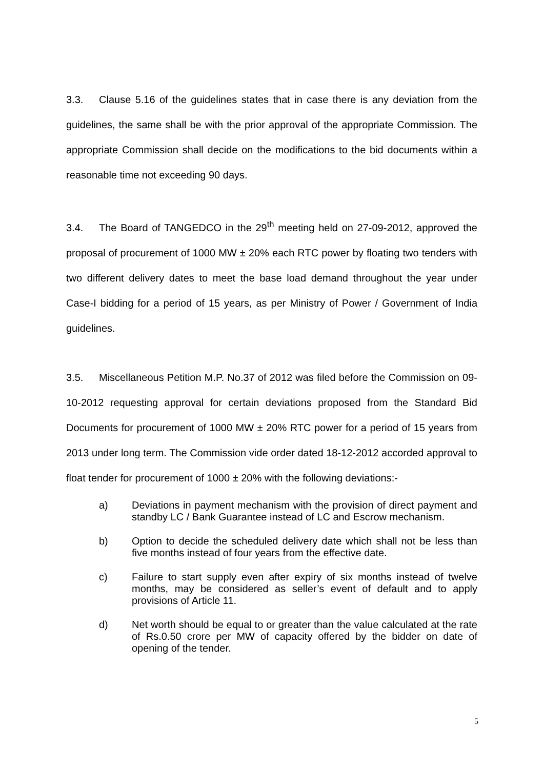3.3. Clause 5.16 of the guidelines states that in case there is any deviation from the guidelines, the same shall be with the prior approval of the appropriate Commission. The appropriate Commission shall decide on the modifications to the bid documents within a reasonable time not exceeding 90 days.
3.4. The Board of TANGEDCO in the 29<sup>th</sup> meeting held on 27-09-2012, approved the proposal of procurement of 1000 MW ± 20% each RTC power by floating two tenders with two different delivery dates to meet the base load demand throughout the year under Case-I bidding for a period of 15 years, as per Ministry of Power / Government of India guidelines.
3.5. Miscellaneous Petition M.P. No.37 of 2012 was filed before the Commission on 09-10-2012 requesting approval for certain deviations proposed from the Standard Bid Documents for procurement of 1000 MW ± 20% RTC power for a period of 15 years from 2013 under long term. The Commission vide order dated 18-12-2012 accorded approval to float tender for procurement of 1000 ± 20% with the following deviations:-
a) Deviations in payment mechanism with the provision of direct payment and standby LC / Bank Guarantee instead of LC and Escrow mechanism.
b) Option to decide the scheduled delivery date which shall not be less than five months instead of four years from the effective date.
c) Failure to start supply even after expiry of six months instead of twelve months, may be considered as seller’s event of default and to apply provisions of Article 11.
d) Net worth should be equal to or greater than the value calculated at the rate of Rs.0.50 crore per MW of capacity offered by the bidder on date of opening of the tender.
5